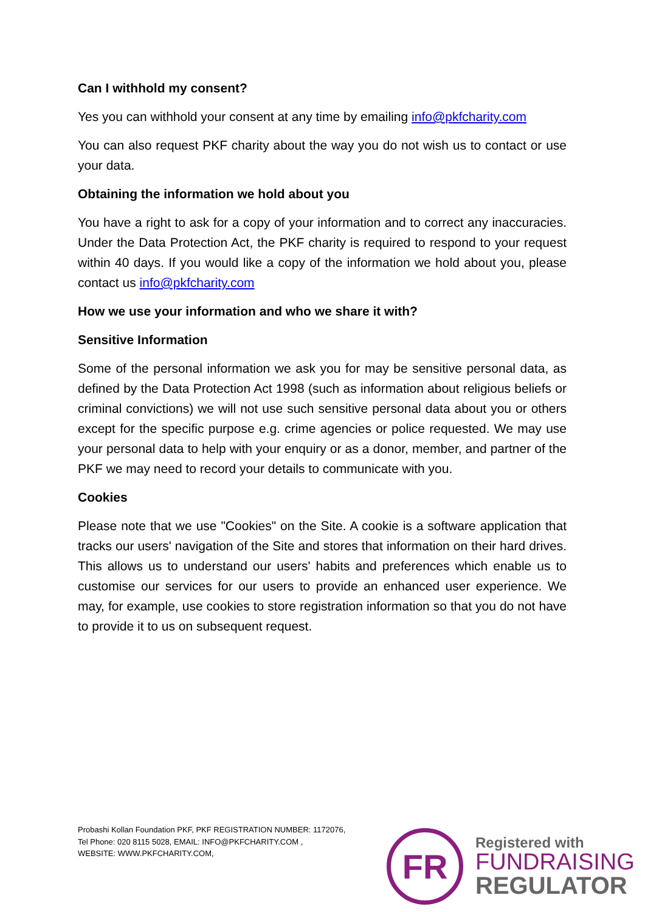Can I withhold my consent?
Yes you can withhold your consent at any time by emailing info@pkfcharity.com
You can also request PKF charity about the way you do not wish us to contact or use your data.
Obtaining the information we hold about you
You have a right to ask for a copy of your information and to correct any inaccuracies. Under the Data Protection Act, the PKF charity is required to respond to your request within 40 days. If you would like a copy of the information we hold about you, please contact us info@pkfcharity.com
How we use your information and who we share it with?
Sensitive Information
Some of the personal information we ask you for may be sensitive personal data, as defined by the Data Protection Act 1998 (such as information about religious beliefs or criminal convictions) we will not use such sensitive personal data about you or others except for the specific purpose e.g. crime agencies or police requested. We may use your personal data to help with your enquiry or as a donor, member, and partner of the PKF we may need to record your details to communicate with you.
Cookies
Please note that we use "Cookies" on the Site. A cookie is a software application that tracks our users' navigation of the Site and stores that information on their hard drives. This allows us to understand our users' habits and preferences which enable us to customise our services for our users to provide an enhanced user experience. We may, for example, use cookies to store registration information so that you do not have to provide it to us on subsequent request.
Probashi Kollan Foundation PKF, PKF REGISTRATION NUMBER: 1172076,
Tel Phone: 020 8115 5028, EMAIL: INFO@PKFCHARITY.COM ,
WEBSITE: WWW.PKFCHARITY.COM,
FR
Registered with
FUNDRAISING
REGULATOR